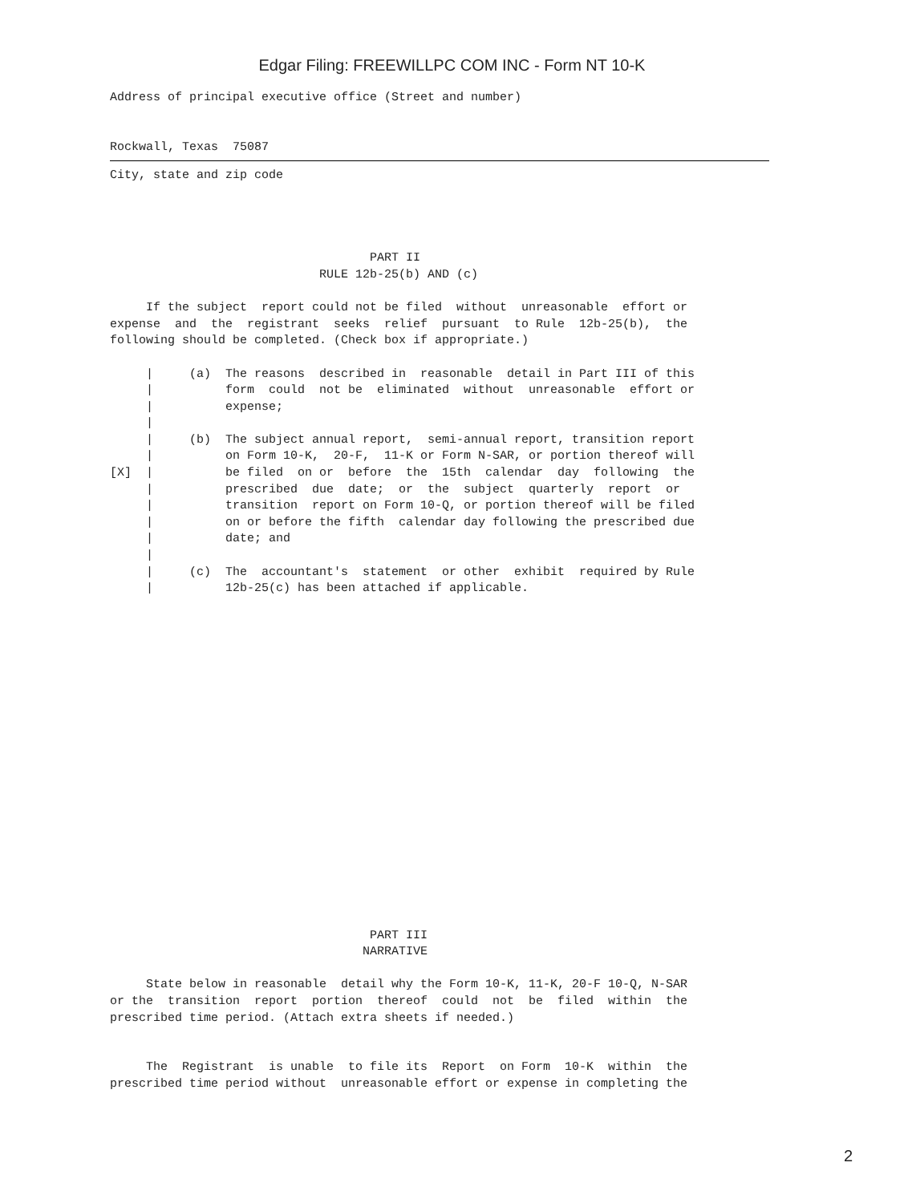Edgar Filing: FREEWILLPC COM INC - Form NT 10-K
Address of principal executive office (Street and number)


Rockwall, Texas  75087
City, state and zip code




                                    PART II
                             RULE 12b-25(b) AND (c)

     If the subject  report could not be filed  without  unreasonable  effort or
expense  and  the  registrant  seeks  relief  pursuant  to Rule  12b-25(b),  the
following should be completed. (Check box if appropriate.)

     |     (a)  The reasons  described in  reasonable  detail in Part III of this
     |          form  could  not be  eliminated  without  unreasonable  effort or
     |          expense;
     |
     |     (b)  The subject annual report,  semi-annual report, transition report
     |          on Form 10-K,  20-F,  11-K or Form N-SAR, or portion thereof will
[X]  |          be filed  on or  before  the  15th  calendar  day  following  the
     |          prescribed  due  date;  or  the  subject  quarterly  report  or
     |          transition  report on Form 10-Q, or portion thereof will be filed
     |          on or before the fifth  calendar day following the prescribed due
     |          date; and
     |
     |     (c)  The  accountant's  statement  or other  exhibit  required by Rule
     |          12b-25(c) has been attached if applicable.




















                                    PART III
                                   NARRATIVE

     State below in reasonable  detail why the Form 10-K, 11-K, 20-F 10-Q, N-SAR
or the  transition  report  portion  thereof  could  not  be  filed  within  the
prescribed time period. (Attach extra sheets if needed.)


     The  Registrant  is unable  to file its  Report  on Form  10-K  within  the
prescribed time period without  unreasonable effort or expense in completing the
2